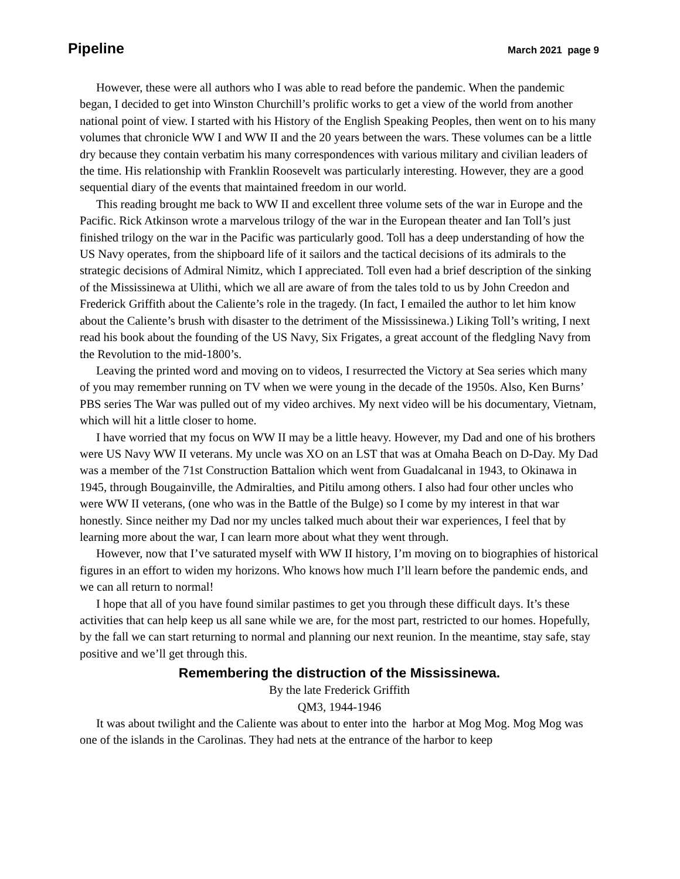Pipeline March 2021 page 9
However, these were all authors who I was able to read before the pandemic. When the pandemic began, I decided to get into Winston Churchill’s prolific works to get a view of the world from another national point of view. I started with his History of the English Speaking Peoples, then went on to his many volumes that chronicle WW I and WW II and the 20 years between the wars. These volumes can be a little dry because they contain verbatim his many correspondences with various military and civilian leaders of the time. His relationship with Franklin Roosevelt was particularly interesting. However, they are a good sequential diary of the events that maintained freedom in our world.
This reading brought me back to WW II and excellent three volume sets of the war in Europe and the Pacific. Rick Atkinson wrote a marvelous trilogy of the war in the European theater and Ian Toll’s just finished trilogy on the war in the Pacific was particularly good. Toll has a deep understanding of how the US Navy operates, from the shipboard life of it sailors and the tactical decisions of its admirals to the strategic decisions of Admiral Nimitz, which I appreciated. Toll even had a brief description of the sinking of the Mississinewa at Ulithi, which we all are aware of from the tales told to us by John Creedon and Frederick Griffith about the Caliente’s role in the tragedy. (In fact, I emailed the author to let him know about the Caliente’s brush with disaster to the detriment of the Mississinewa.) Liking Toll’s writing, I next read his book about the founding of the US Navy, Six Frigates, a great account of the fledgling Navy from the Revolution to the mid-1800’s.
Leaving the printed word and moving on to videos, I resurrected the Victory at Sea series which many of you may remember running on TV when we were young in the decade of the 1950s. Also, Ken Burns’ PBS series The War was pulled out of my video archives. My next video will be his documentary, Vietnam, which will hit a little closer to home.
I have worried that my focus on WW II may be a little heavy. However, my Dad and one of his brothers were US Navy WW II veterans. My uncle was XO on an LST that was at Omaha Beach on D-Day. My Dad was a member of the 71st Construction Battalion which went from Guadalcanal in 1943, to Okinawa in 1945, through Bougainville, the Admiralties, and Pitilu among others. I also had four other uncles who were WW II veterans, (one who was in the Battle of the Bulge) so I come by my interest in that war honestly. Since neither my Dad nor my uncles talked much about their war experiences, I feel that by learning more about the war, I can learn more about what they went through.
However, now that I’ve saturated myself with WW II history, I’m moving on to biographies of historical figures in an effort to widen my horizons. Who knows how much I’ll learn before the pandemic ends, and we can all return to normal!
I hope that all of you have found similar pastimes to get you through these difficult days. It’s these activities that can help keep us all sane while we are, for the most part, restricted to our homes. Hopefully, by the fall we can start returning to normal and planning our next reunion. In the meantime, stay safe, stay positive and we’ll get through this.
Remembering the distruction of the Mississinewa.
By the late Frederick Griffith
QM3, 1944-1946
It was about twilight and the Caliente was about to enter into the harbor at Mog Mog. Mog Mog was one of the islands in the Carolinas. They had nets at the entrance of the harbor to keep